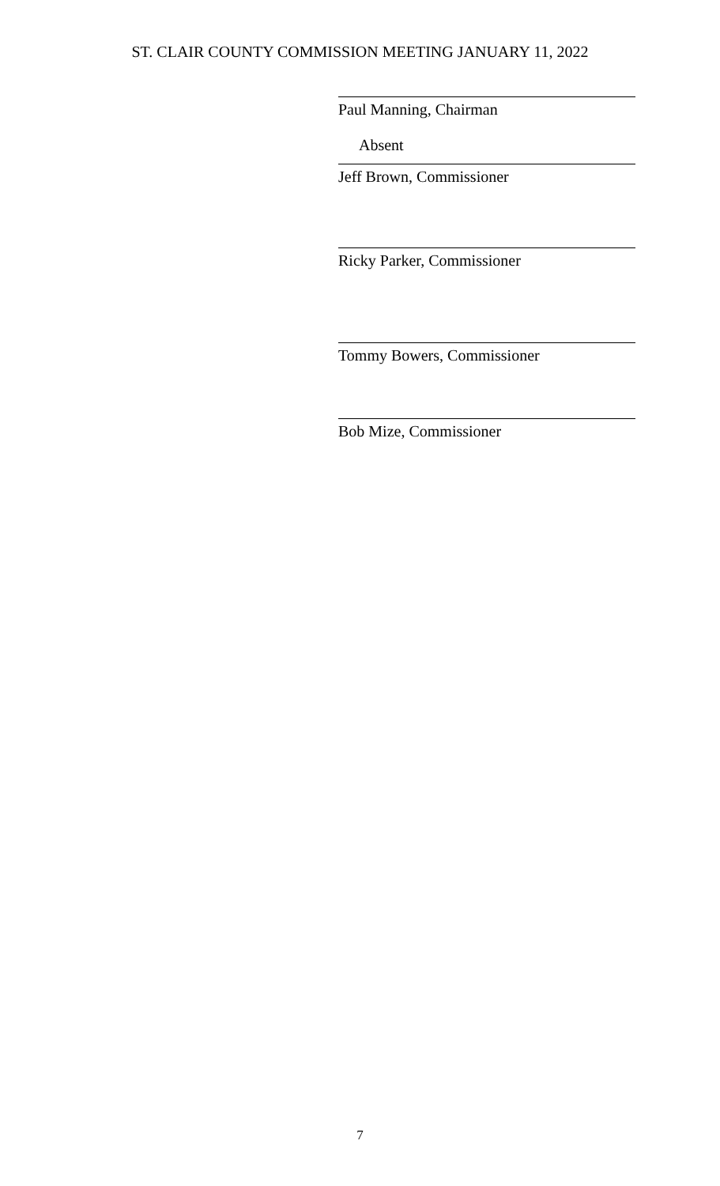ST. CLAIR COUNTY COMMISSION MEETING JANUARY 11, 2022
Paul Manning, Chairman
Absent
Jeff Brown, Commissioner
Ricky Parker, Commissioner
Tommy Bowers, Commissioner
Bob Mize, Commissioner
7